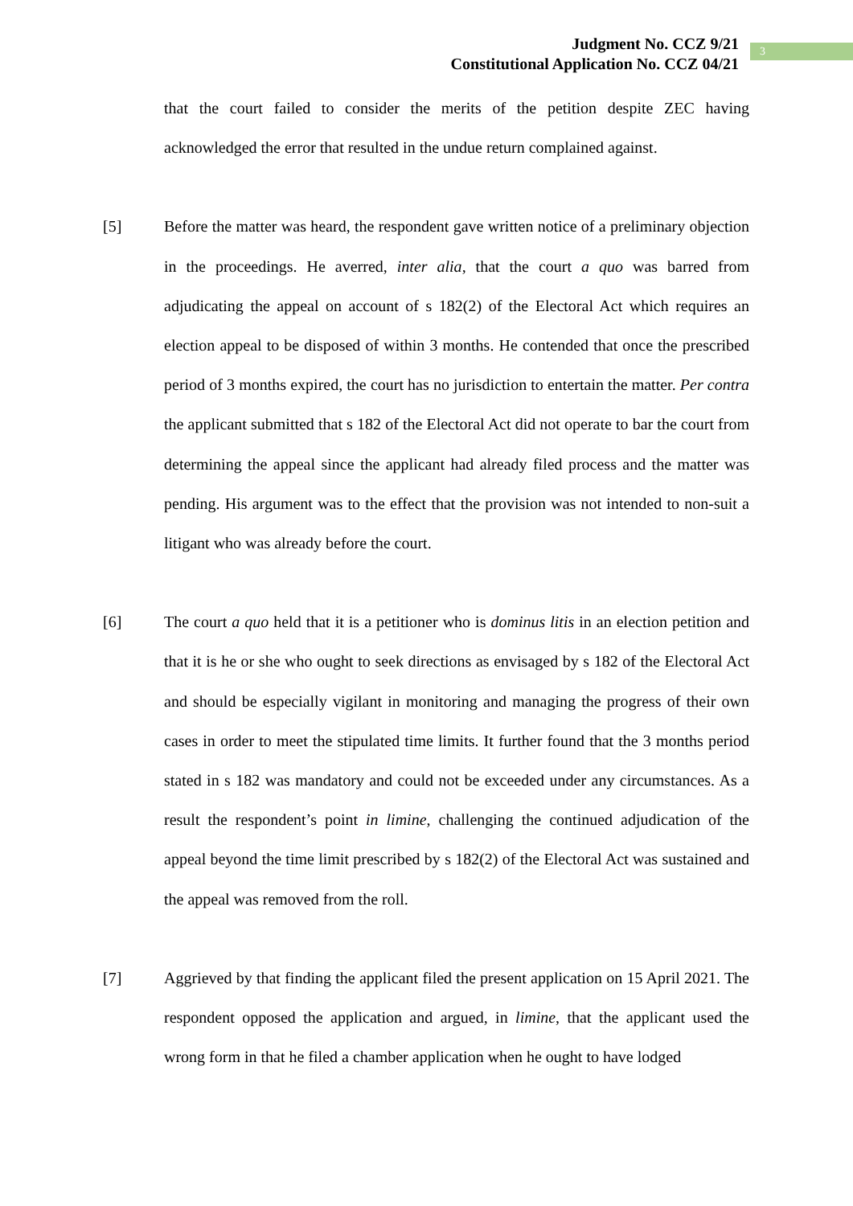Judgment No. CCZ 9/21
Constitutional Application No. CCZ 04/21
3
that the court failed to consider the merits of the petition despite ZEC having acknowledged the error that resulted in the undue return complained against.
[5] Before the matter was heard, the respondent gave written notice of a preliminary objection in the proceedings. He averred, inter alia, that the court a quo was barred from adjudicating the appeal on account of s 182(2) of the Electoral Act which requires an election appeal to be disposed of within 3 months. He contended that once the prescribed period of 3 months expired, the court has no jurisdiction to entertain the matter. Per contra the applicant submitted that s 182 of the Electoral Act did not operate to bar the court from determining the appeal since the applicant had already filed process and the matter was pending. His argument was to the effect that the provision was not intended to non-suit a litigant who was already before the court.
[6] The court a quo held that it is a petitioner who is dominus litis in an election petition and that it is he or she who ought to seek directions as envisaged by s 182 of the Electoral Act and should be especially vigilant in monitoring and managing the progress of their own cases in order to meet the stipulated time limits. It further found that the 3 months period stated in s 182 was mandatory and could not be exceeded under any circumstances. As a result the respondent’s point in limine, challenging the continued adjudication of the appeal beyond the time limit prescribed by s 182(2) of the Electoral Act was sustained and the appeal was removed from the roll.
[7] Aggrieved by that finding the applicant filed the present application on 15 April 2021. The respondent opposed the application and argued, in limine, that the applicant used the wrong form in that he filed a chamber application when he ought to have lodged